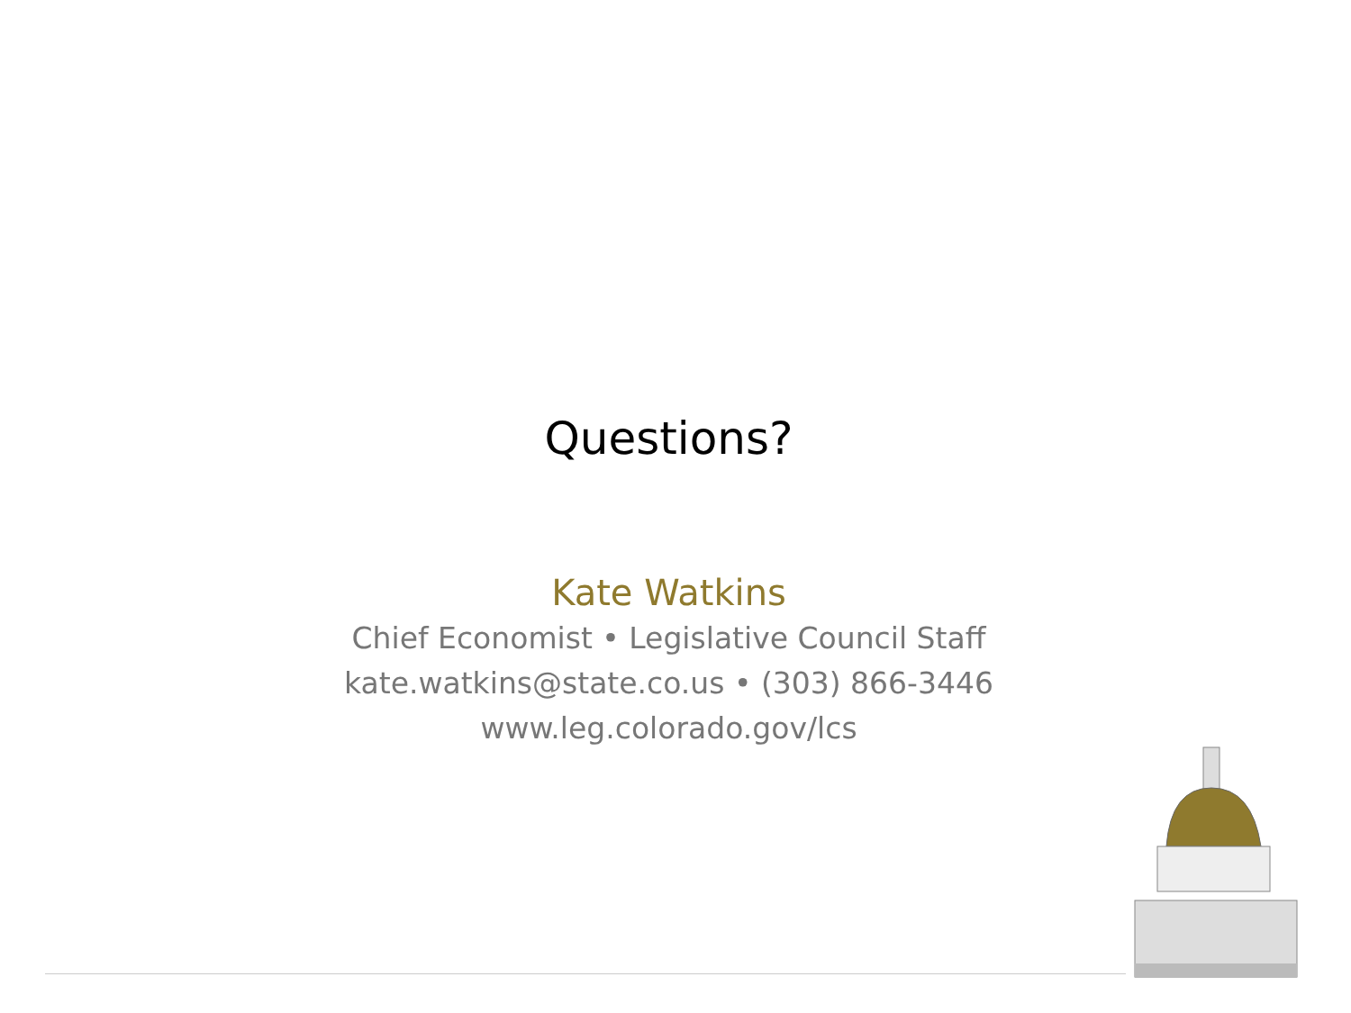Questions?
Kate Watkins
Chief Economist • Legislative Council Staff
kate.watkins@state.co.us • (303) 866-3446
www.leg.colorado.gov/lcs